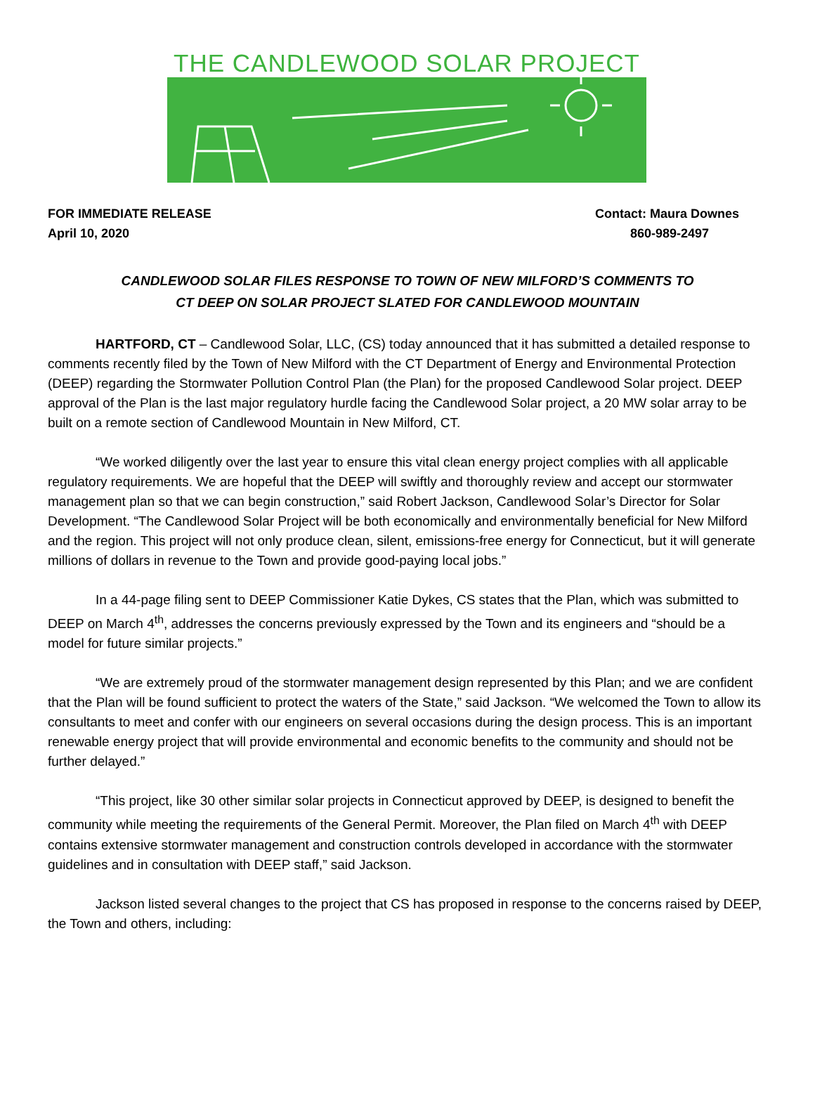THE CANDLEWOOD SOLAR PROJECT
FOR IMMEDIATE RELEASE
April 10, 2020
Contact: Maura Downes
860-989-2497
CANDLEWOOD SOLAR FILES RESPONSE TO TOWN OF NEW MILFORD’S COMMENTS TO
CT DEEP ON SOLAR PROJECT SLATED FOR CANDLEWOOD MOUNTAIN
HARTFORD, CT – Candlewood Solar, LLC, (CS) today announced that it has submitted a detailed response to comments recently filed by the Town of New Milford with the CT Department of Energy and Environmental Protection (DEEP) regarding the Stormwater Pollution Control Plan (the Plan) for the proposed Candlewood Solar project. DEEP approval of the Plan is the last major regulatory hurdle facing the Candlewood Solar project, a 20 MW solar array to be built on a remote section of Candlewood Mountain in New Milford, CT.
“We worked diligently over the last year to ensure this vital clean energy project complies with all applicable regulatory requirements. We are hopeful that the DEEP will swiftly and thoroughly review and accept our stormwater management plan so that we can begin construction,” said Robert Jackson, Candlewood Solar’s Director for Solar Development. “The Candlewood Solar Project will be both economically and environmentally beneficial for New Milford and the region. This project will not only produce clean, silent, emissions-free energy for Connecticut, but it will generate millions of dollars in revenue to the Town and provide good-paying local jobs.”
In a 44-page filing sent to DEEP Commissioner Katie Dykes, CS states that the Plan, which was submitted to DEEP on March 4<sup>th</sup>, addresses the concerns previously expressed by the Town and its engineers and “should be a model for future similar projects.”
“We are extremely proud of the stormwater management design represented by this Plan; and we are confident that the Plan will be found sufficient to protect the waters of the State,” said Jackson. “We welcomed the Town to allow its consultants to meet and confer with our engineers on several occasions during the design process. This is an important renewable energy project that will provide environmental and economic benefits to the community and should not be further delayed.”
“This project, like 30 other similar solar projects in Connecticut approved by DEEP, is designed to benefit the community while meeting the requirements of the General Permit. Moreover, the Plan filed on March 4<sup>th</sup> with DEEP contains extensive stormwater management and construction controls developed in accordance with the stormwater guidelines and in consultation with DEEP staff,” said Jackson.
Jackson listed several changes to the project that CS has proposed in response to the concerns raised by DEEP, the Town and others, including: